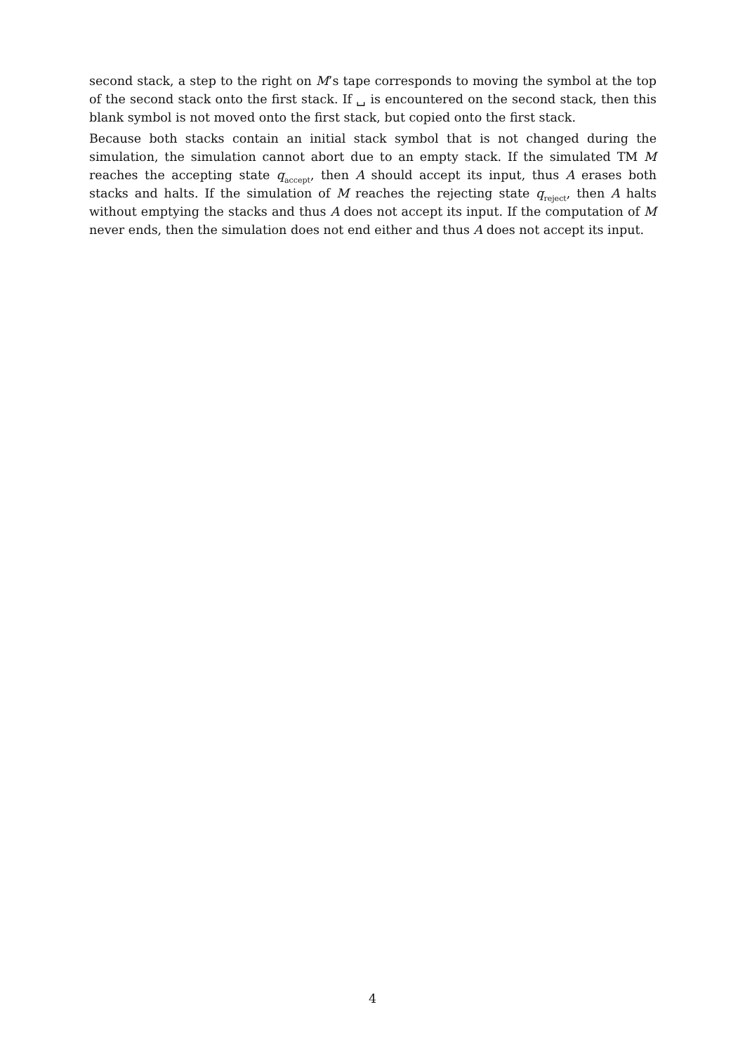second stack, a step to the right on M’s tape corresponds to moving the symbol at the top of the second stack onto the first stack. If ␣ is encountered on the second stack, then this blank symbol is not moved onto the first stack, but copied onto the first stack.
Because both stacks contain an initial stack symbol that is not changed during the simulation, the simulation cannot abort due to an empty stack. If the simulated TM M reaches the accepting state q<sub>accept</sub>, then A should accept its input, thus A erases both stacks and halts. If the simulation of M reaches the rejecting state q<sub>reject</sub>, then A halts without emptying the stacks and thus A does not accept its input. If the computation of M never ends, then the simulation does not end either and thus A does not accept its input.
4